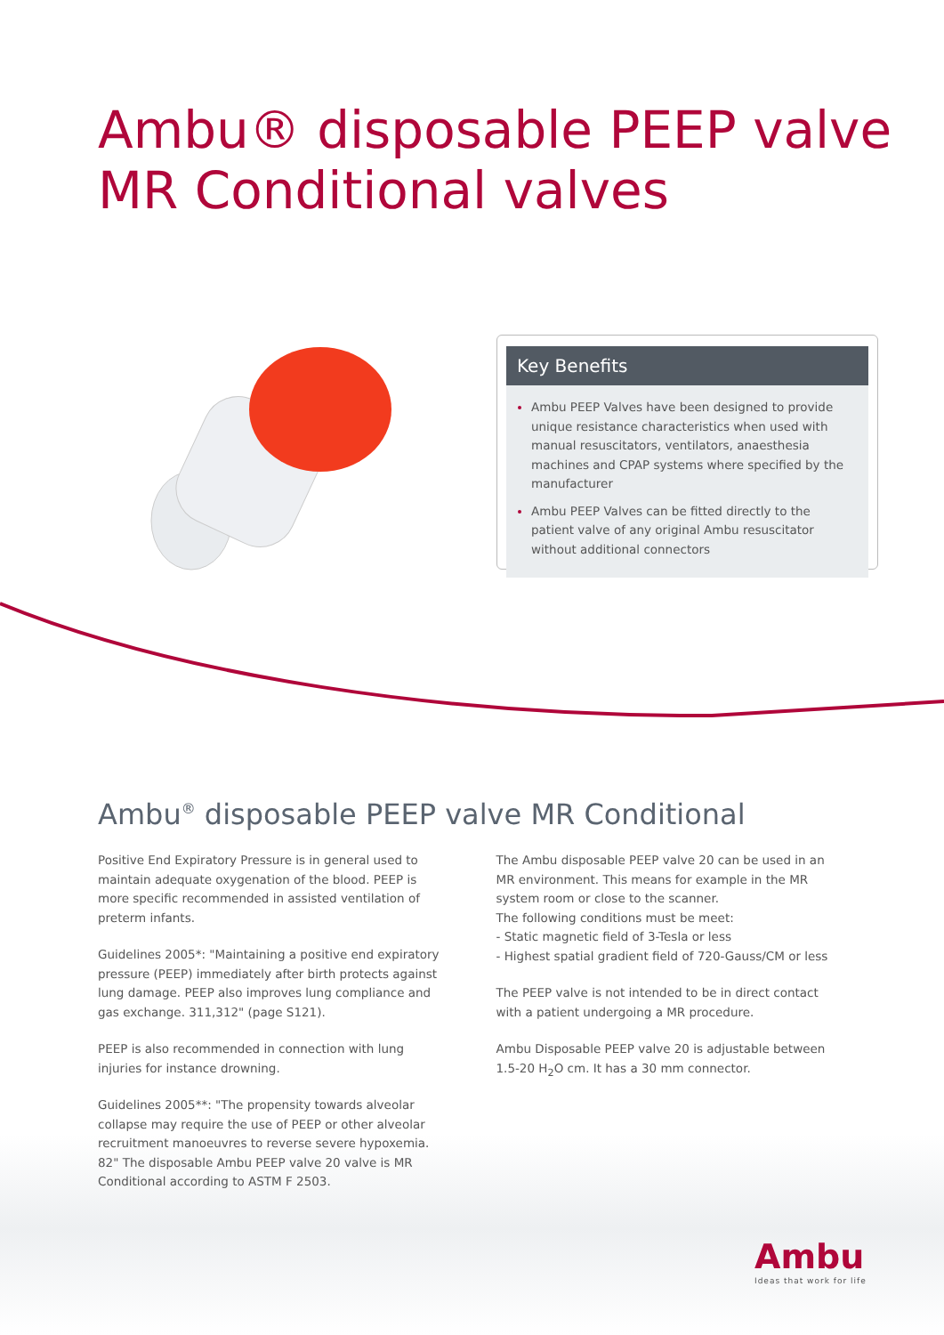Ambu® disposable PEEP valve
MR Conditional valves
Key Benefits
Ambu PEEP Valves have been designed to provide unique resistance characteristics when used with manual resuscitators, ventilators, anaesthesia machines and CPAP systems where specified by the manufacturer
Ambu PEEP Valves can be fitted directly to the patient valve of any original Ambu resuscitator without additional connectors
Ambu<sup>®</sup> disposable PEEP valve MR Conditional
Positive End Expiratory Pressure is in general used to maintain adequate oxygenation of the blood. PEEP is more specific recommended in assisted ventilation of preterm infants.
Guidelines 2005*: "Maintaining a positive end expiratory pressure (PEEP) immediately after birth protects against lung damage. PEEP also improves lung compliance and gas exchange. 311,312" (page S121).
PEEP is also recommended in connection with lung injuries for instance drowning.
Guidelines 2005**: "The propensity towards alveolar collapse may require the use of PEEP or other alveolar recruitment manoeuvres to reverse severe hypoxemia. 82" The disposable Ambu PEEP valve 20 valve is MR Conditional according to ASTM F 2503.
The Ambu disposable PEEP valve 20 can be used in an MR environment. This means for example in the MR system room or close to the scanner.
The following conditions must be meet:
- Static magnetic field of 3-Tesla or less
- Highest spatial gradient field of 720-Gauss/CM or less
The PEEP valve is not intended to be in direct contact with a patient undergoing a MR procedure.
Ambu Disposable PEEP valve 20 is adjustable between 1.5-20 H<sub>2</sub>O cm. It has a 30 mm connector.
Ambu
Ideas that work for life